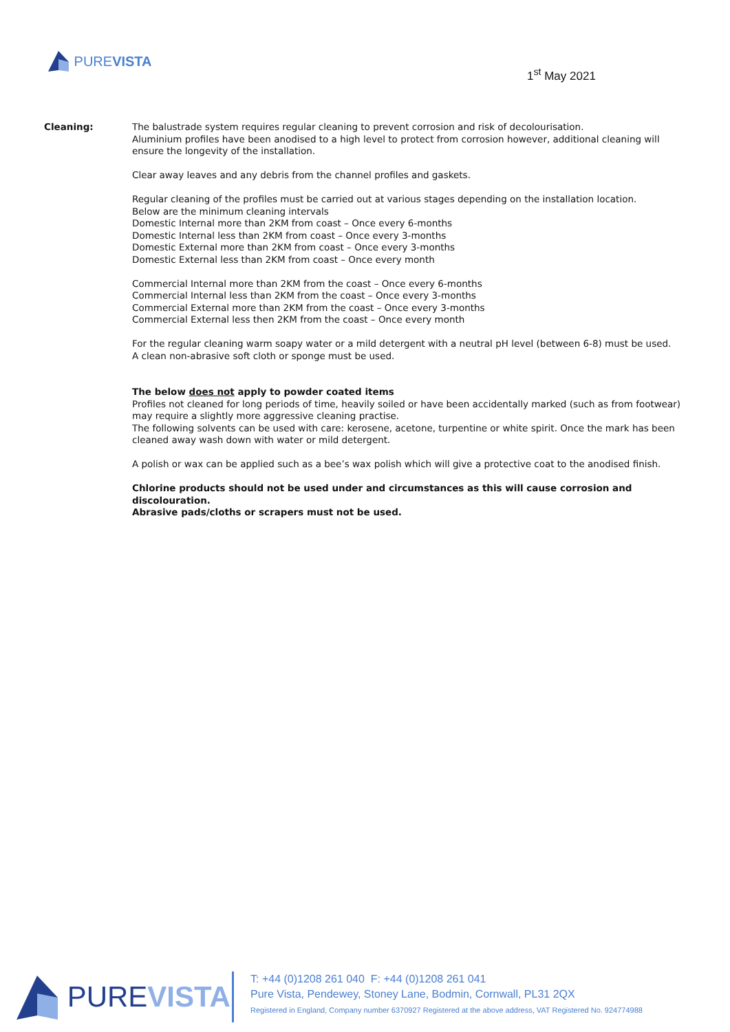PURE VISTA
1<sup>st</sup> May 2021
Cleaning:
The balustrade system requires regular cleaning to prevent corrosion and risk of decolourisation.
Aluminium profiles have been anodised to a high level to protect from corrosion however, additional cleaning will ensure the longevity of the installation.
Clear away leaves and any debris from the channel profiles and gaskets.
Regular cleaning of the profiles must be carried out at various stages depending on the installation location.
Below are the minimum cleaning intervals
Domestic Internal more than 2KM from coast – Once every 6-months
Domestic Internal less than 2KM from coast – Once every 3-months
Domestic External more than 2KM from coast – Once every 3-months
Domestic External less than 2KM from coast – Once every month
Commercial Internal more than 2KM from the coast – Once every 6-months
Commercial Internal less than 2KM from the coast – Once every 3-months
Commercial External more than 2KM from the coast – Once every 3-months
Commercial External less then 2KM from the coast – Once every month
For the regular cleaning warm soapy water or a mild detergent with a neutral pH level (between 6-8) must be used.
A clean non-abrasive soft cloth or sponge must be used.
The below does not apply to powder coated items
Profiles not cleaned for long periods of time, heavily soiled or have been accidentally marked (such as from footwear) may require a slightly more aggressive cleaning practise.
The following solvents can be used with care: kerosene, acetone, turpentine or white spirit. Once the mark has been cleaned away wash down with water or mild detergent.
A polish or wax can be applied such as a bee’s wax polish which will give a protective coat to the anodised finish.
Chlorine products should not be used under and circumstances as this will cause corrosion and discolouration.
Abrasive pads/cloths or scrapers must not be used.
PURE VISTA
T: +44 (0)1208 261 040 F: +44 (0)1208 261 041
Pure Vista, Pendewey, Stoney Lane, Bodmin, Cornwall, PL31 2QX
Registered in England, Company number 6370927 Registered at the above address, VAT Registered No. 924774988